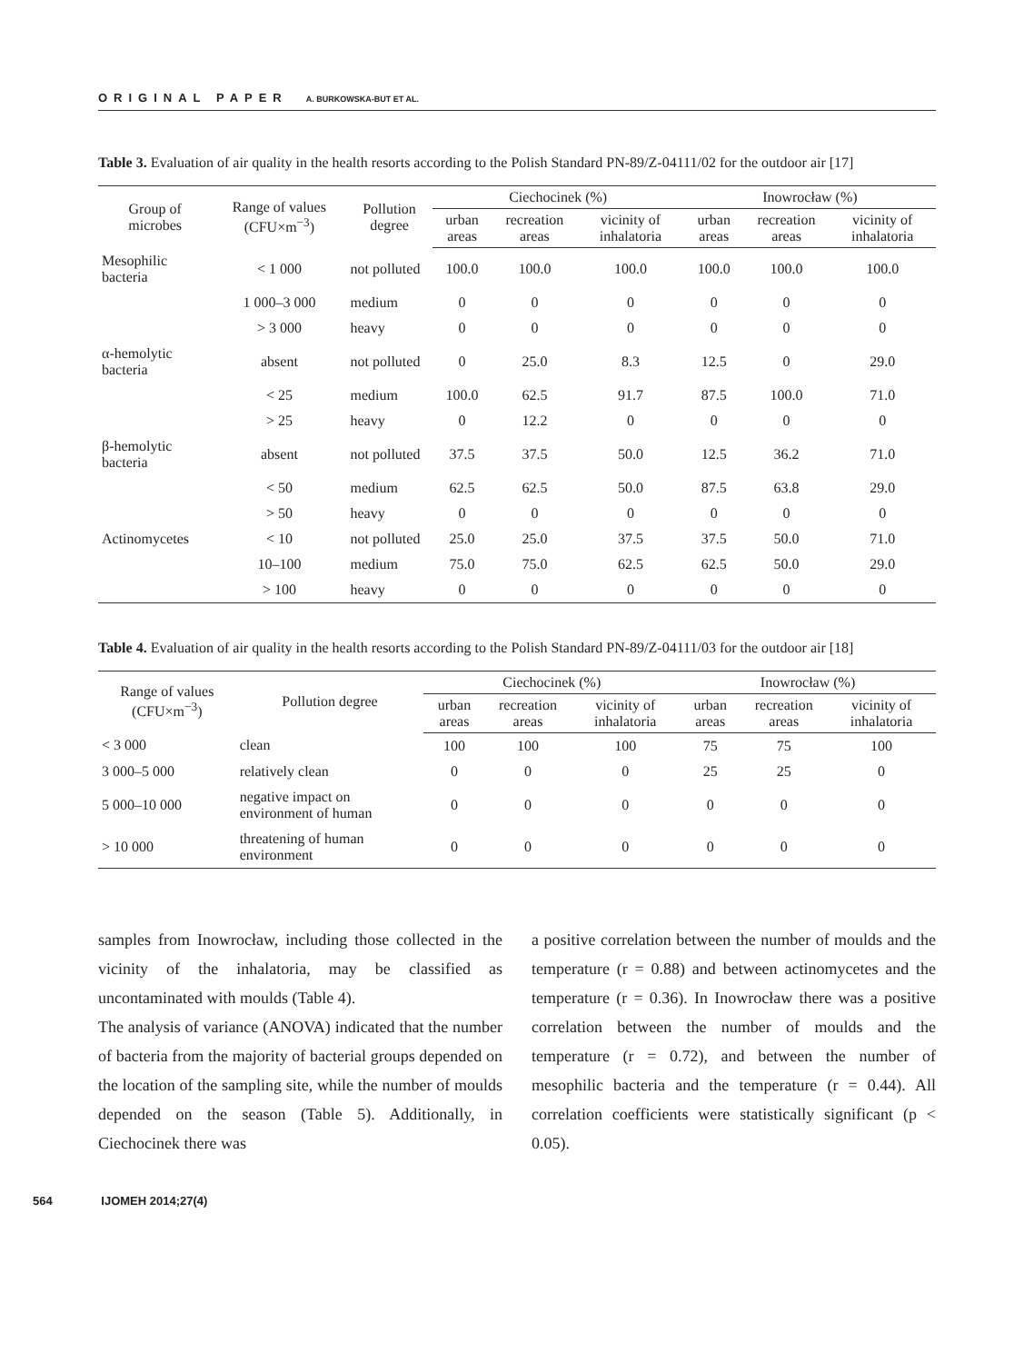ORIGINAL PAPER A. BURKOWSKA-BUT ET AL.
Table 3. Evaluation of air quality in the health resorts according to the Polish Standard PN-89/Z-04111/02 for the outdoor air [17]
| Group of microbes | Range of values (CFU×m<sup>−3</sup>) | Pollution degree | Ciechocinek (%) | | | Inowrocław (%) | | |
| --- | --- | --- | --- | --- | --- | --- | --- | --- |
| | | | urban areas | recreation areas | vicinity of inhalatoria | urban areas | recreation areas | vicinity of inhalatoria |
| Mesophilic bacteria | < 1 000 | not polluted | 100.0 | 100.0 | 100.0 | 100.0 | 100.0 | 100.0 |
| | 1 000–3 000 | medium | 0 | 0 | 0 | 0 | 0 | 0 |
| | > 3 000 | heavy | 0 | 0 | 0 | 0 | 0 | 0 |
| α-hemolytic bacteria | absent | not polluted | 0 | 25.0 | 8.3 | 12.5 | 0 | 29.0 |
| | < 25 | medium | 100.0 | 62.5 | 91.7 | 87.5 | 100.0 | 71.0 |
| | > 25 | heavy | 0 | 12.2 | 0 | 0 | 0 | 0 |
| β-hemolytic bacteria | absent | not polluted | 37.5 | 37.5 | 50.0 | 12.5 | 36.2 | 71.0 |
| | < 50 | medium | 62.5 | 62.5 | 50.0 | 87.5 | 63.8 | 29.0 |
| | > 50 | heavy | 0 | 0 | 0 | 0 | 0 | 0 |
| Actinomycetes | < 10 | not polluted | 25.0 | 25.0 | 37.5 | 37.5 | 50.0 | 71.0 |
| | 10–100 | medium | 75.0 | 75.0 | 62.5 | 62.5 | 50.0 | 29.0 |
| | > 100 | heavy | 0 | 0 | 0 | 0 | 0 | 0 |
Table 4. Evaluation of air quality in the health resorts according to the Polish Standard PN-89/Z-04111/03 for the outdoor air [18]
| Range of values (CFU×m<sup>−3</sup>) | Pollution degree | Ciechocinek (%) | | | Inowrocław (%) | | |
| --- | --- | --- | --- | --- | --- | --- | --- |
| | | urban areas | recreation areas | vicinity of inhalatoria | urban areas | recreation areas | vicinity of inhalatoria |
| < 3 000 | clean | 100 | 100 | 100 | 75 | 75 | 100 |
| 3 000–5 000 | relatively clean | 0 | 0 | 0 | 25 | 25 | 0 |
| 5 000–10 000 | negative impact on environment of human | 0 | 0 | 0 | 0 | 0 | 0 |
| > 10 000 | threatening of human environment | 0 | 0 | 0 | 0 | 0 | 0 |
samples from Inowrocław, including those collected in the vicinity of the inhalatoria, may be classified as uncontaminated with moulds (Table 4).
The analysis of variance (ANOVA) indicated that the number of bacteria from the majority of bacterial groups depended on the location of the sampling site, while the number of moulds depended on the season (Table 5). Additionally, in Ciechocinek there was
a positive correlation between the number of moulds and the temperature (r = 0.88) and between actinomycetes and the temperature (r = 0.36). In Inowrocław there was a positive correlation between the number of moulds and the temperature (r = 0.72), and between the number of mesophilic bacteria and the temperature (r = 0.44). All correlation coefficients were statistically significant (p < 0.05).
564 IJOMEH 2014;27(4)